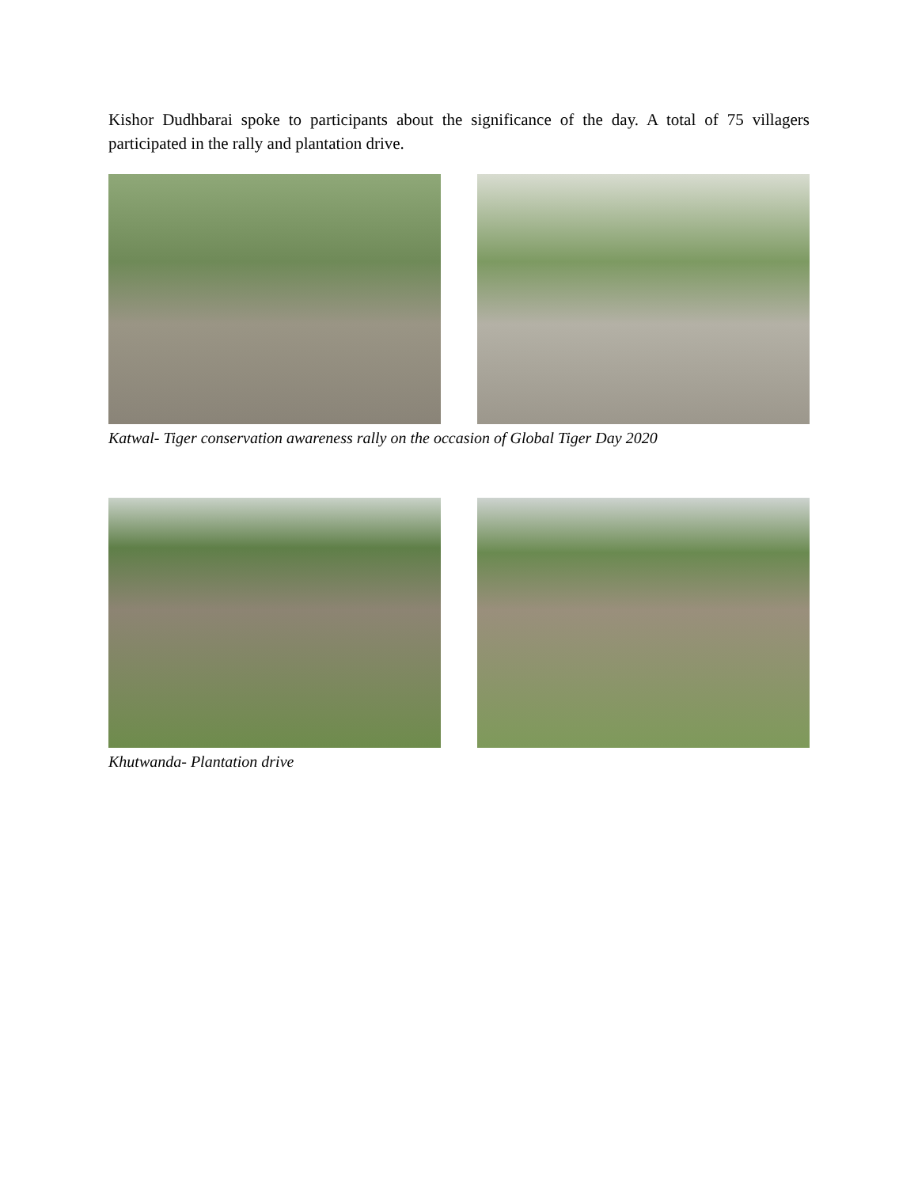Kishor Dudhbarai spoke to participants about the significance of the day. A total of 75 villagers participated in the rally and plantation drive.
Katwal- Tiger conservation awareness rally on the occasion of Global Tiger Day 2020
Khutwanda- Plantation drive